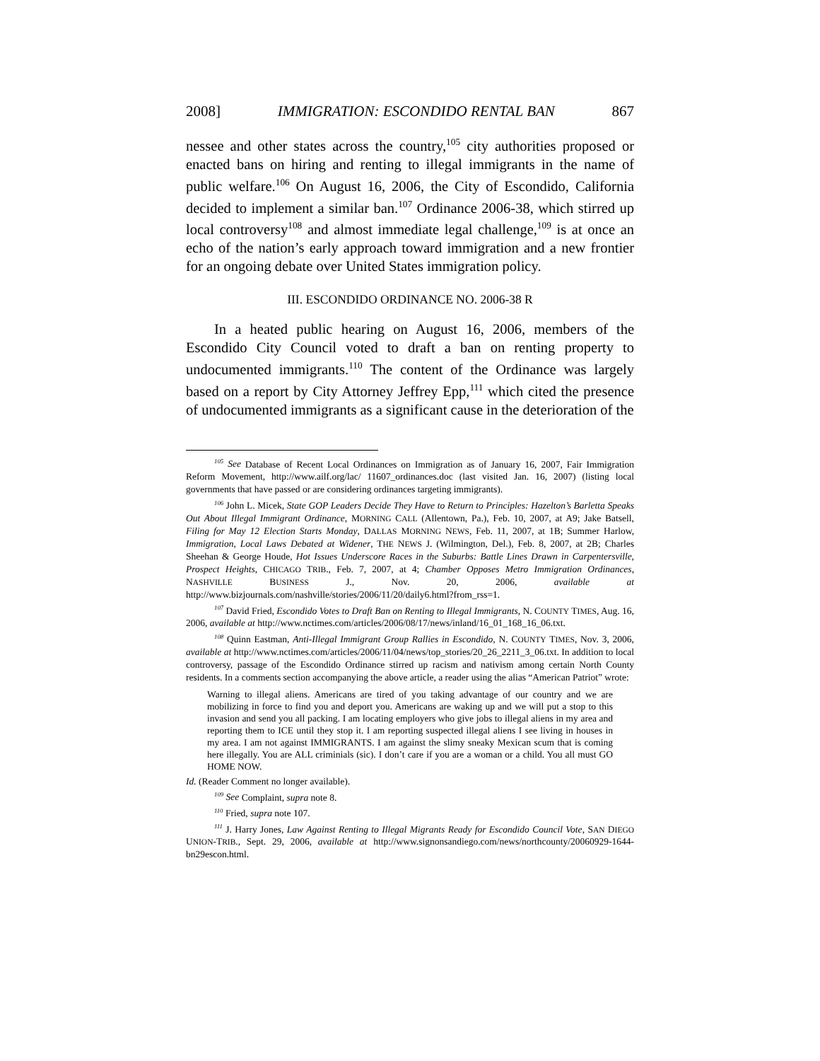2008] IMMIGRATION: ESCONDIDO RENTAL BAN 867
nessee and other states across the country,<sup>105</sup> city authorities proposed or enacted bans on hiring and renting to illegal immigrants in the name of public welfare.<sup>106</sup> On August 16, 2006, the City of Escondido, California decided to implement a similar ban.<sup>107</sup> Ordinance 2006-38, which stirred up local controversy<sup>108</sup> and almost immediate legal challenge,<sup>109</sup> is at once an echo of the nation’s early approach toward immigration and a new frontier for an ongoing debate over United States immigration policy.
III. ESCONDIDO ORDINANCE NO. 2006-38 R
In a heated public hearing on August 16, 2006, members of the Escondido City Council voted to draft a ban on renting property to undocumented immigrants.<sup>110</sup> The content of the Ordinance was largely based on a report by City Attorney Jeffrey Epp,<sup>111</sup> which cited the presence of undocumented immigrants as a significant cause in the deterioration of the
<sup>105</sup> See Database of Recent Local Ordinances on Immigration as of January 16, 2007, Fair Immigration Reform Movement, http://www.ailf.org/lac/ 11607_ordinances.doc (last visited Jan. 16, 2007) (listing local governments that have passed or are considering ordinances targeting immigrants).
<sup>106</sup> John L. Micek, State GOP Leaders Decide They Have to Return to Principles: Hazelton’s Barletta Speaks Out About Illegal Immigrant Ordinance, MORNING CALL (Allentown, Pa.), Feb. 10, 2007, at A9; Jake Batsell, Filing for May 12 Election Starts Monday, DALLAS MORNING NEWS, Feb. 11, 2007, at 1B; Summer Harlow, Immigration, Local Laws Debated at Widener, THE NEWS J. (Wilmington, Del.), Feb. 8, 2007, at 2B; Charles Sheehan & George Houde, Hot Issues Underscore Races in the Suburbs: Battle Lines Drawn in Carpentersville, Prospect Heights, CHICAGO TRIB., Feb. 7, 2007, at 4; Chamber Opposes Metro Immigration Ordinances, NASHVILLE BUSINESS J., Nov. 20, 2006, available at http://www.bizjournals.com/nashville/stories/2006/11/20/daily6.html?from_rss=1.
<sup>107</sup> David Fried, Escondido Votes to Draft Ban on Renting to Illegal Immigrants, N. COUNTY TIMES, Aug. 16, 2006, available at http://www.nctimes.com/articles/2006/08/17/news/inland/16_01_168_16_06.txt.
<sup>108</sup> Quinn Eastman, Anti-Illegal Immigrant Group Rallies in Escondido, N. COUNTY TIMES, Nov. 3, 2006, available at http://www.nctimes.com/articles/2006/11/04/news/top_stories/20_26_2211_3_06.txt. In addition to local controversy, passage of the Escondido Ordinance stirred up racism and nativism among certain North County residents. In a comments section accompanying the above article, a reader using the alias “American Patriot” wrote:
Warning to illegal aliens. Americans are tired of you taking advantage of our country and we are mobilizing in force to find you and deport you. Americans are waking up and we will put a stop to this invasion and send you all packing. I am locating employers who give jobs to illegal aliens in my area and reporting them to ICE until they stop it. I am reporting suspected illegal aliens I see living in houses in my area. I am not against IMMIGRANTS. I am against the slimy sneaky Mexican scum that is coming here illegally. You are ALL criminials (sic). I don’t care if you are a woman or a child. You all must GO HOME NOW.
Id. (Reader Comment no longer available).
<sup>109</sup> See Complaint, supra note 8.
<sup>110</sup> Fried, supra note 107.
<sup>111</sup> J. Harry Jones, Law Against Renting to Illegal Migrants Ready for Escondido Council Vote, SAN DIEGO UNION-TRIB., Sept. 29, 2006, available at http://www.signonsandiego.com/news/northcounty/20060929-1644-bn29escon.html.